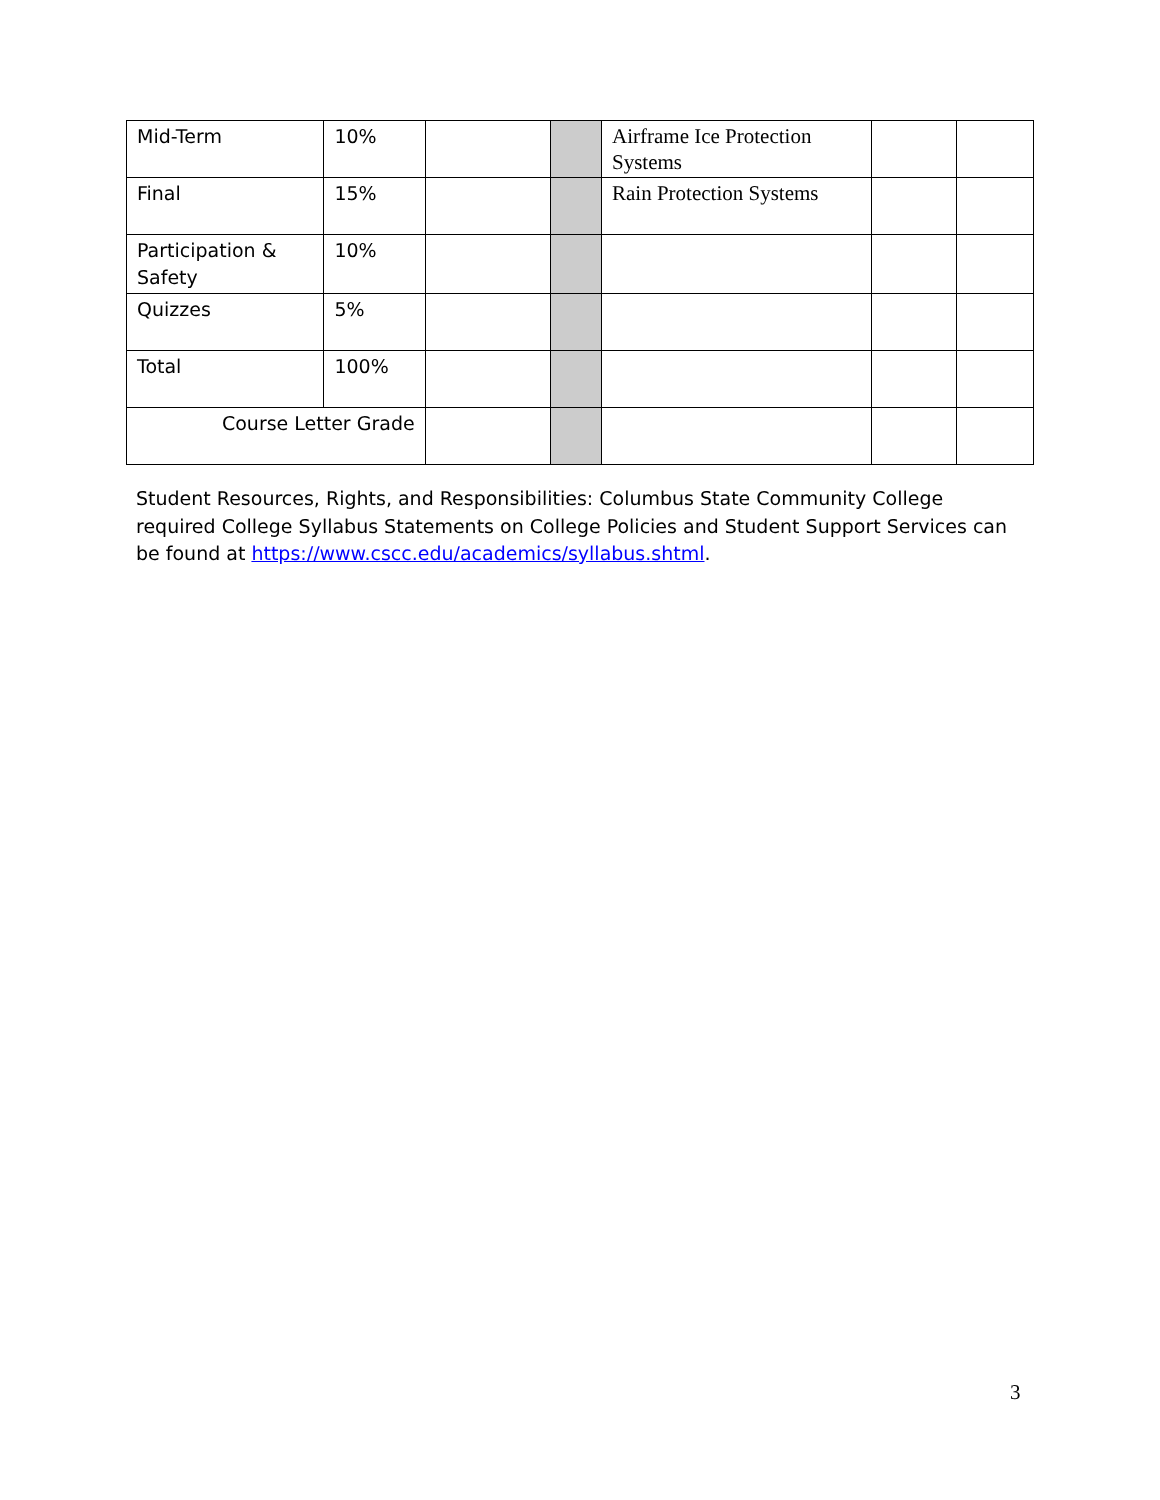| Mid-Term | 10% | | | Airframe Ice Protection Systems | | |
| Final | 15% | | | Rain Protection Systems | | |
| Participation & Safety | 10% | | | | | |
| Quizzes | 5% | | | | | |
| Total | 100% | | | | | |
| Course Letter Grade | | | | | | |
Student Resources, Rights, and Responsibilities: Columbus State Community College required College Syllabus Statements on College Policies and Student Support Services can be found at https://www.cscc.edu/academics/syllabus.shtml.
3